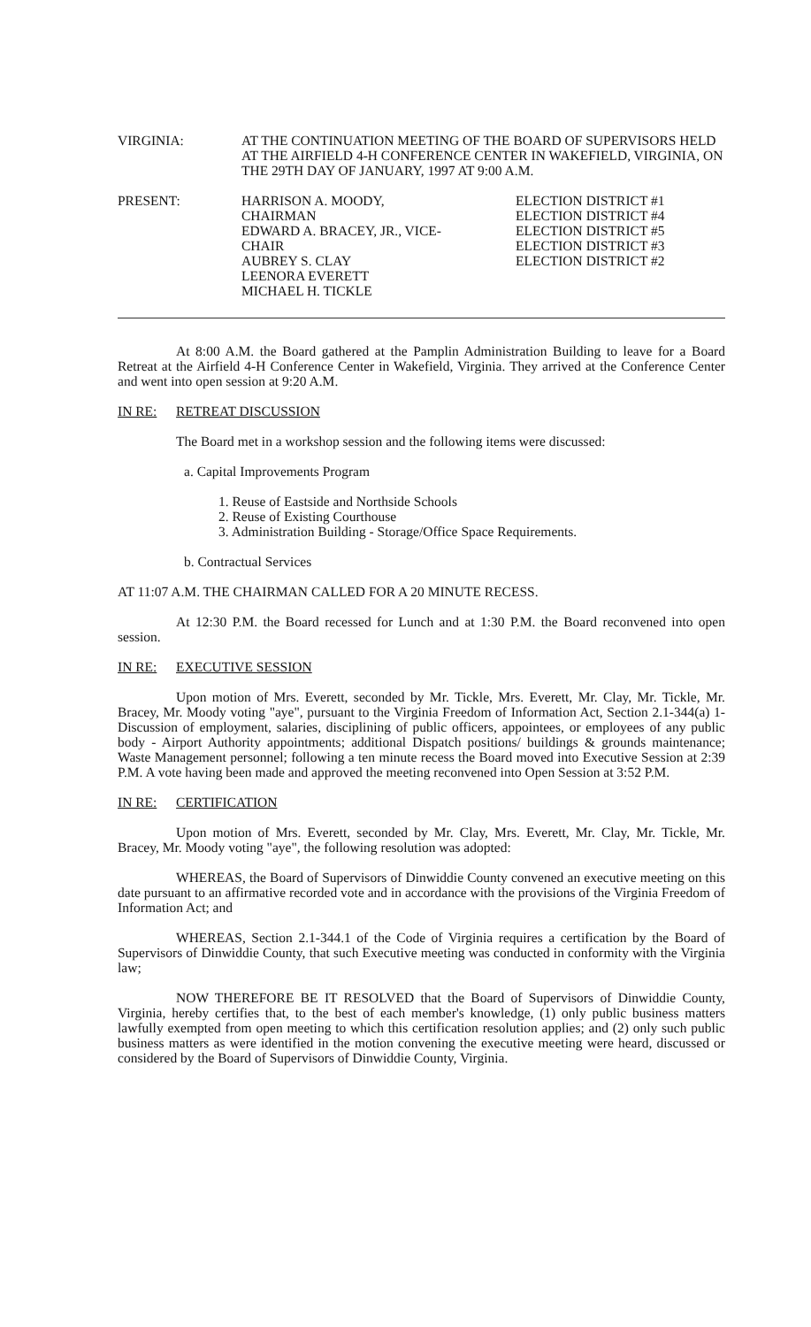VIRGINIA: AT THE CONTINUATION MEETING OF THE BOARD OF SUPERVISORS HELD AT THE AIRFIELD 4-H CONFERENCE CENTER IN WAKEFIELD, VIRGINIA, ON THE 29TH DAY OF JANUARY, 1997 AT 9:00 A.M.
PRESENT: HARRISON A. MOODY, CHAIRMAN
EDWARD A. BRACEY, JR., VICE-CHAIR
AUBREY S. CLAY
LEENORA EVERETT
MICHAEL H. TICKLE
ELECTION DISTRICT #1
ELECTION DISTRICT #4
ELECTION DISTRICT #5
ELECTION DISTRICT #3
ELECTION DISTRICT #2
At 8:00 A.M. the Board gathered at the Pamplin Administration Building to leave for a Board Retreat at the Airfield 4-H Conference Center in Wakefield, Virginia. They arrived at the Conference Center and went into open session at 9:20 A.M.
IN RE: RETREAT DISCUSSION
The Board met in a workshop session and the following items were discussed:
a. Capital Improvements Program
1. Reuse of Eastside and Northside Schools
2. Reuse of Existing Courthouse
3. Administration Building - Storage/Office Space Requirements.
b. Contractual Services
AT 11:07 A.M. THE CHAIRMAN CALLED FOR A 20 MINUTE RECESS.
At 12:30 P.M. the Board recessed for Lunch and at 1:30 P.M. the Board reconvened into open session.
IN RE: EXECUTIVE SESSION
Upon motion of Mrs. Everett, seconded by Mr. Tickle, Mrs. Everett, Mr. Clay, Mr. Tickle, Mr. Bracey, Mr. Moody voting "aye", pursuant to the Virginia Freedom of Information Act, Section 2.1-344(a) 1-Discussion of employment, salaries, disciplining of public officers, appointees, or employees of any public body - Airport Authority appointments; additional Dispatch positions/ buildings & grounds maintenance; Waste Management personnel; following a ten minute recess the Board moved into Executive Session at 2:39 P.M. A vote having been made and approved the meeting reconvened into Open Session at 3:52 P.M.
IN RE: CERTIFICATION
Upon motion of Mrs. Everett, seconded by Mr. Clay, Mrs. Everett, Mr. Clay, Mr. Tickle, Mr. Bracey, Mr. Moody voting "aye", the following resolution was adopted:
WHEREAS, the Board of Supervisors of Dinwiddie County convened an executive meeting on this date pursuant to an affirmative recorded vote and in accordance with the provisions of the Virginia Freedom of Information Act; and
WHEREAS, Section 2.1-344.1 of the Code of Virginia requires a certification by the Board of Supervisors of Dinwiddie County, that such Executive meeting was conducted in conformity with the Virginia law;
NOW THEREFORE BE IT RESOLVED that the Board of Supervisors of Dinwiddie County, Virginia, hereby certifies that, to the best of each member's knowledge, (1) only public business matters lawfully exempted from open meeting to which this certification resolution applies; and (2) only such public business matters as were identified in the motion convening the executive meeting were heard, discussed or considered by the Board of Supervisors of Dinwiddie County, Virginia.